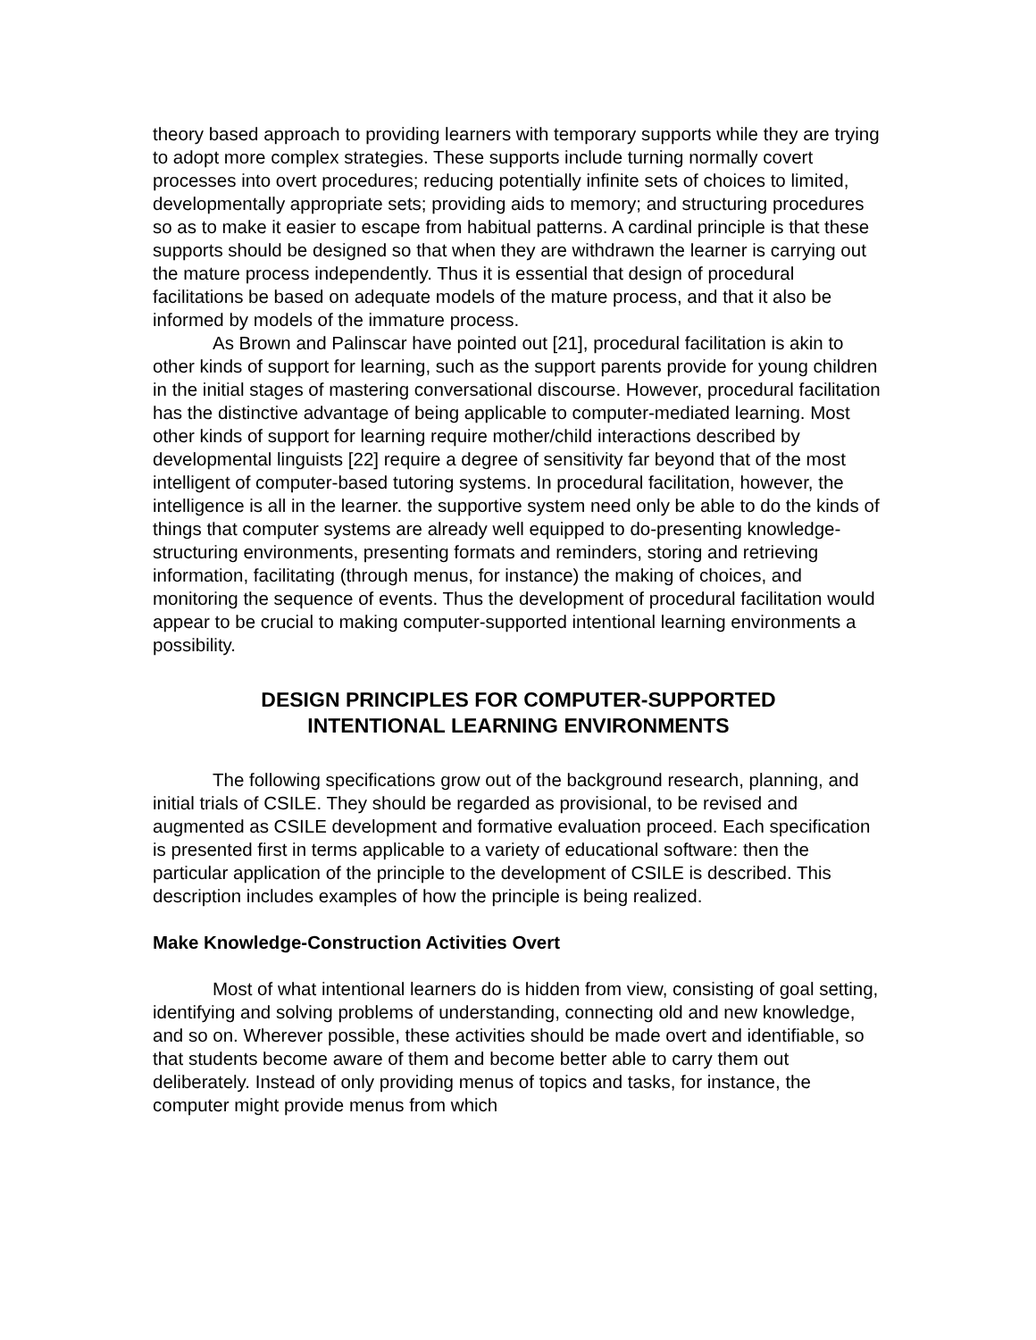theory based approach to providing learners with temporary supports while they are trying to adopt more complex strategies. These supports include turning normally covert processes into overt procedures; reducing potentially infinite sets of choices to limited, developmentally appropriate sets; providing aids to memory; and structuring procedures so as to make it easier to escape from habitual patterns. A cardinal principle is that these supports should be designed so that when they are withdrawn the learner is carrying out the mature process independently. Thus it is essential that design of procedural facilitations be based on adequate models of the mature process, and that it also be informed by models of the immature process.
As Brown and Palinscar have pointed out [21], procedural facilitation is akin to other kinds of support for learning, such as the support parents provide for young children in the initial stages of mastering conversational discourse. However, procedural facilitation has the distinctive advantage of being applicable to computer-mediated learning. Most other kinds of support for learning require mother/child interactions described by developmental linguists [22] require a degree of sensitivity far beyond that of the most intelligent of computer-based tutoring systems. In procedural facilitation, however, the intelligence is all in the learner. the supportive system need only be able to do the kinds of things that computer systems are already well equipped to do-presenting knowledge-structuring environments, presenting formats and reminders, storing and retrieving information, facilitating (through menus, for instance) the making of choices, and monitoring the sequence of events. Thus the development of procedural facilitation would appear to be crucial to making computer-supported intentional learning environments a possibility.
DESIGN PRINCIPLES FOR COMPUTER-SUPPORTED
INTENTIONAL LEARNING ENVIRONMENTS
The following specifications grow out of the background research, planning, and initial trials of CSILE. They should be regarded as provisional, to be revised and augmented as CSILE development and formative evaluation proceed. Each specification is presented first in terms applicable to a variety of educational software: then the particular application of the principle to the development of CSILE is described. This description includes examples of how the principle is being realized.
Make Knowledge-Construction Activities Overt
Most of what intentional learners do is hidden from view, consisting of goal setting, identifying and solving problems of understanding, connecting old and new knowledge, and so on. Wherever possible, these activities should be made overt and identifiable, so that students become aware of them and become better able to carry them out deliberately. Instead of only providing menus of topics and tasks, for instance, the computer might provide menus from which